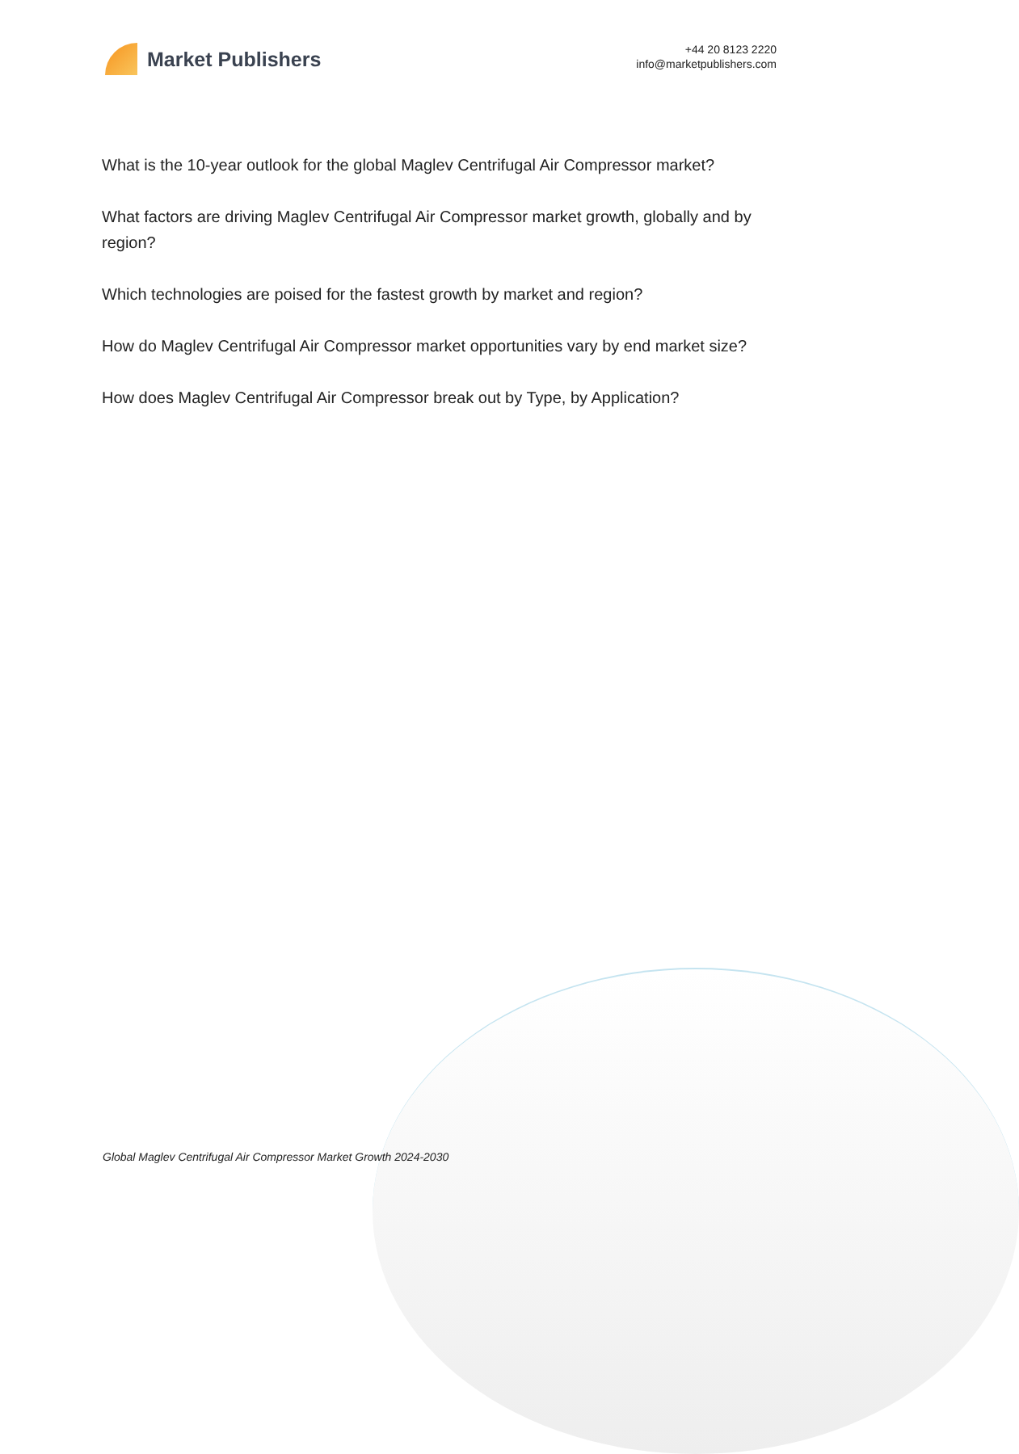Market Publishers
+44 20 8123 2220
info@marketpublishers.com
What is the 10-year outlook for the global Maglev Centrifugal Air Compressor market?
What factors are driving Maglev Centrifugal Air Compressor market growth, globally and by region?
Which technologies are poised for the fastest growth by market and region?
How do Maglev Centrifugal Air Compressor market opportunities vary by end market size?
How does Maglev Centrifugal Air Compressor break out by Type, by Application?
Global Maglev Centrifugal Air Compressor Market Growth 2024-2030